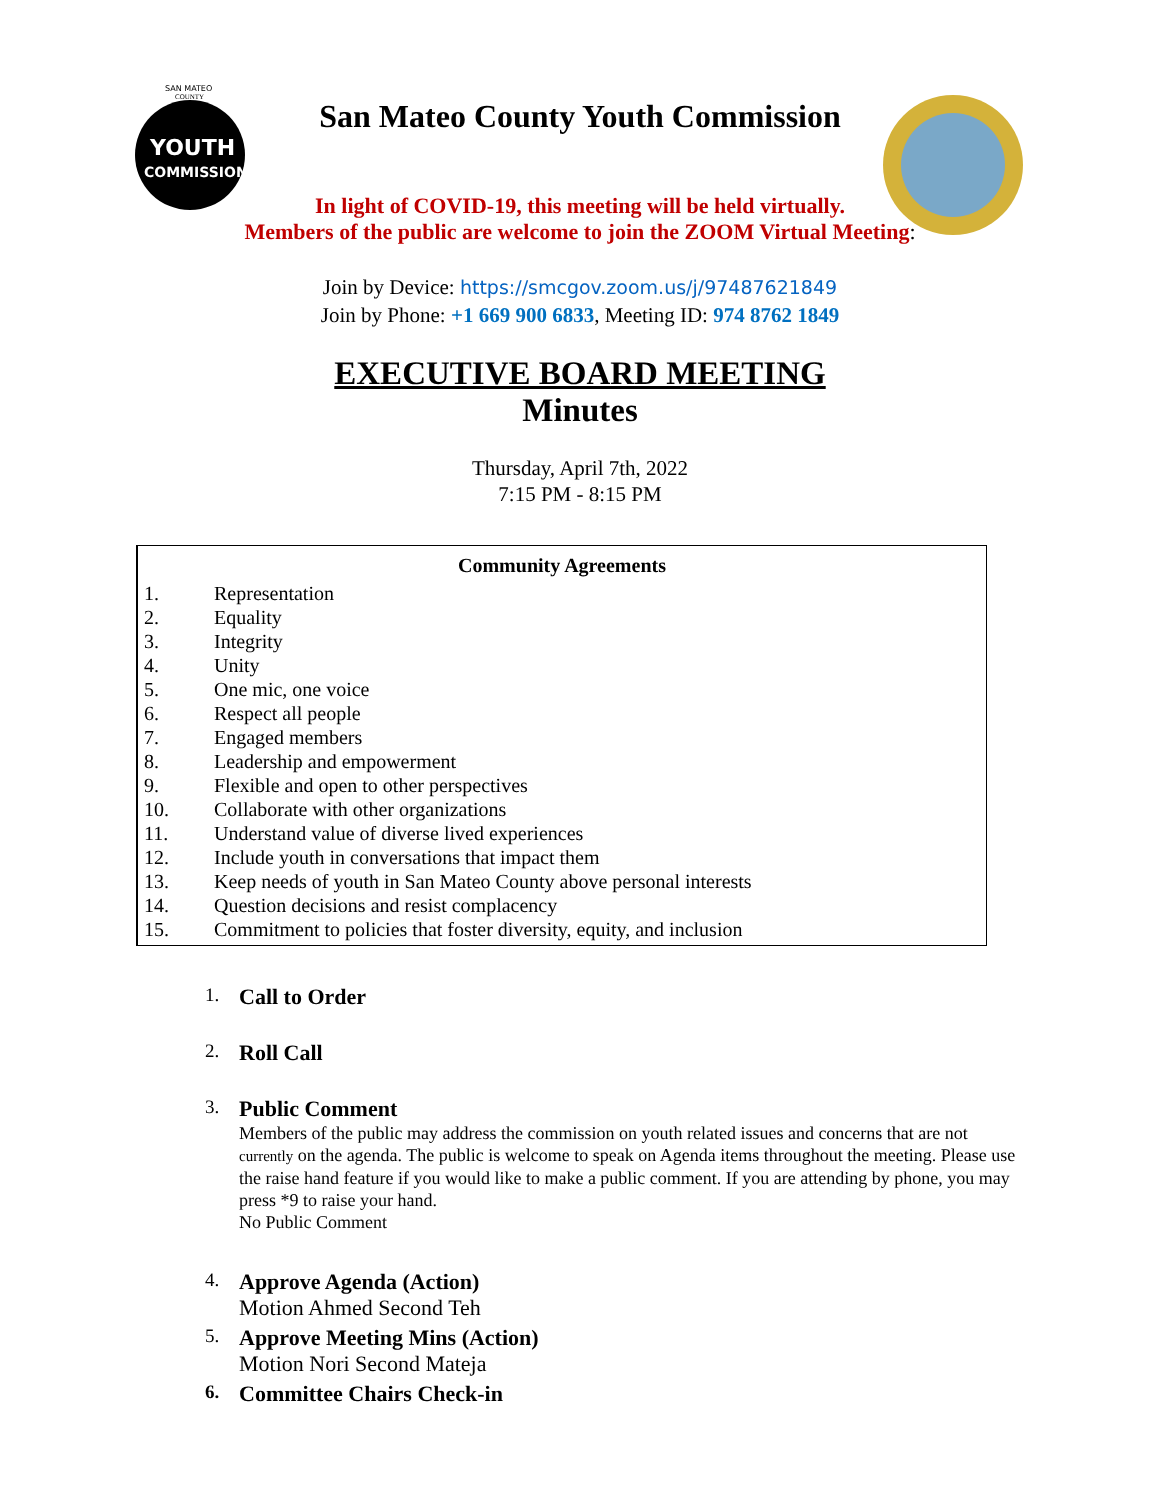SAN MATEO
COUNTY
YOUTH
COMMISSION
San Mateo County Youth Commission
In light of COVID-19, this meeting will be held virtually.
Members of the public are welcome to join the ZOOM Virtual Meeting:
Join by Device: https://smcgov.zoom.us/j/97487621849
Join by Phone: +1 669 900 6833, Meeting ID: 974 8762 1849
EXECUTIVE BOARD MEETING
Minutes
Thursday, April 7th, 2022
7:15 PM - 8:15 PM
Community Agreements
1. Representation
2. Equality
3. Integrity
4. Unity
5. One mic, one voice
6. Respect all people
7. Engaged members
8. Leadership and empowerment
9. Flexible and open to other perspectives
10. Collaborate with other organizations
11. Understand value of diverse lived experiences
12. Include youth in conversations that impact them
13. Keep needs of youth in San Mateo County above personal interests
14. Question decisions and resist complacency
15. Commitment to policies that foster diversity, equity, and inclusion
1. Call to Order
2. Roll Call
3.
Public Comment
Members of the public may address the commission on youth related issues and concerns that are not currently on the agenda. The public is welcome to speak on Agenda items throughout the meeting. Please use the raise hand feature if you would like to make a public comment. If you are attending by phone, you may press *9 to raise your hand.
No Public Comment
4.
Approve Agenda (Action)
Motion Ahmed Second Teh
5.
Approve Meeting Mins (Action)
Motion Nori Second Mateja
6. Committee Chairs Check-in